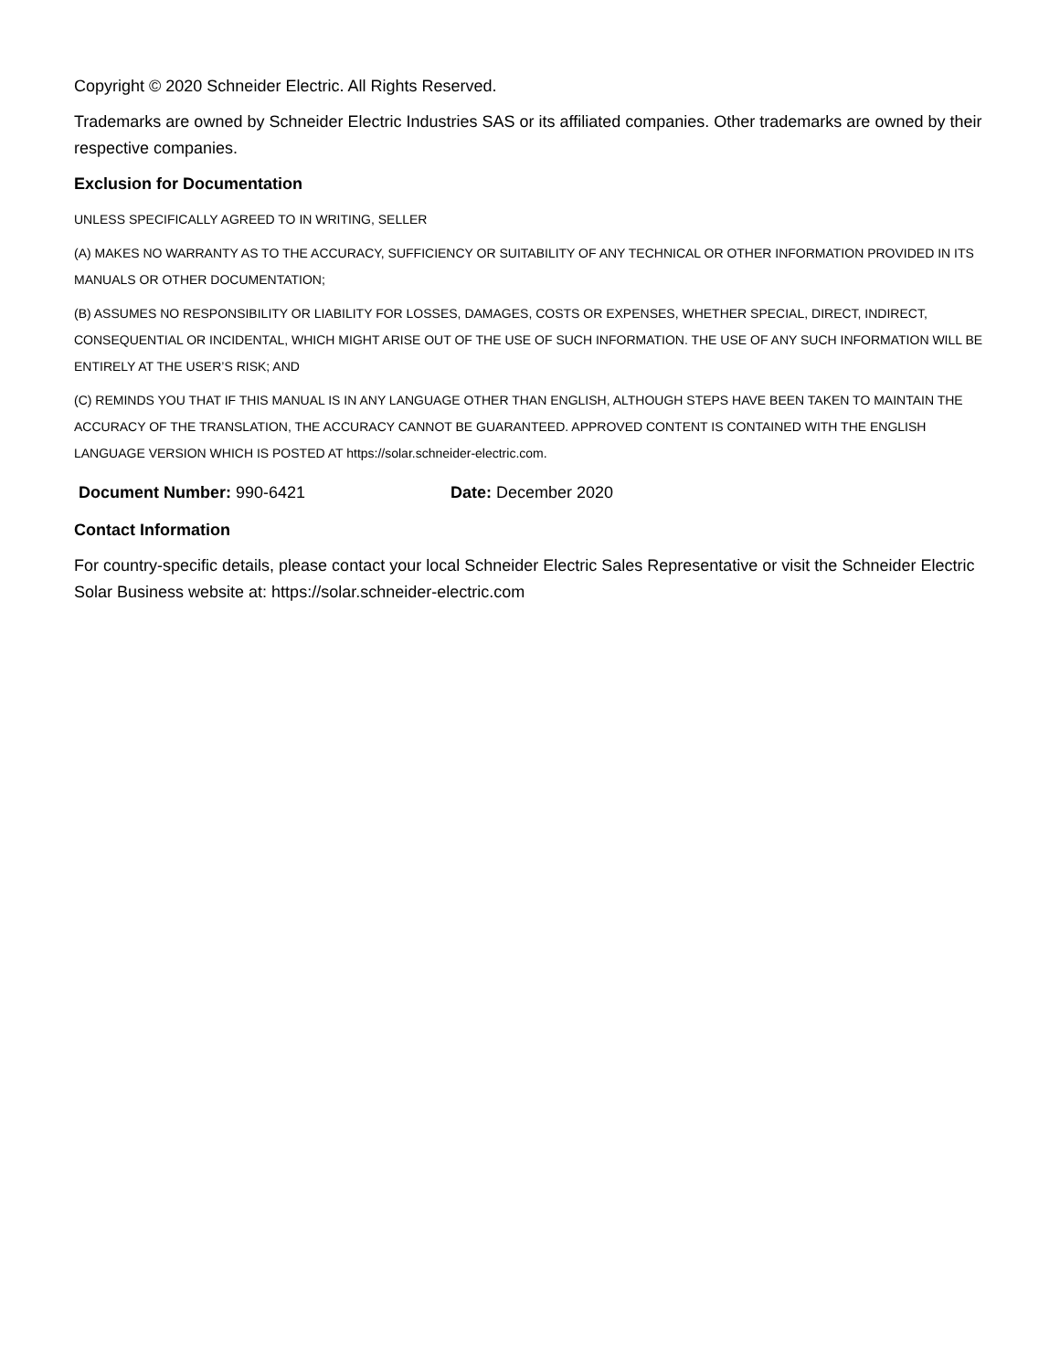Copyright © 2020 Schneider Electric. All Rights Reserved.
Trademarks are owned by Schneider Electric Industries SAS or its affiliated companies. Other trademarks are owned by their respective companies.
Exclusion for Documentation
UNLESS SPECIFICALLY AGREED TO IN WRITING, SELLER
(A) MAKES NO WARRANTY AS TO THE ACCURACY, SUFFICIENCY OR SUITABILITY OF ANY TECHNICAL OR OTHER INFORMATION PROVIDED IN ITS MANUALS OR OTHER DOCUMENTATION;
(B) ASSUMES NO RESPONSIBILITY OR LIABILITY FOR LOSSES, DAMAGES, COSTS OR EXPENSES, WHETHER SPECIAL, DIRECT, INDIRECT, CONSEQUENTIAL OR INCIDENTAL, WHICH MIGHT ARISE OUT OF THE USE OF SUCH INFORMATION. THE USE OF ANY SUCH INFORMATION WILL BE ENTIRELY AT THE USER’S RISK; AND
(C) REMINDS YOU THAT IF THIS MANUAL IS IN ANY LANGUAGE OTHER THAN ENGLISH, ALTHOUGH STEPS HAVE BEEN TAKEN TO MAINTAIN THE ACCURACY OF THE TRANSLATION, THE ACCURACY CANNOT BE GUARANTEED. APPROVED CONTENT IS CONTAINED WITH THE ENGLISH LANGUAGE VERSION WHICH IS POSTED AT https://solar.schneider-electric.com.
Document Number: 990-6421 Date: December 2020
Contact Information
For country-specific details, please contact your local Schneider Electric Sales Representative or visit the Schneider Electric Solar Business website at: https://solar.schneider-electric.com